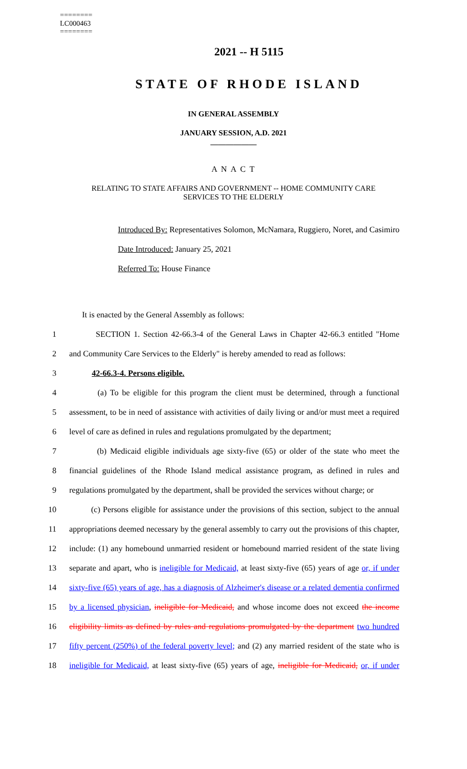========
LC000463
========
2021 -- H 5115
STATE OF RHODE ISLAND
IN GENERAL ASSEMBLY
JANUARY SESSION, A.D. 2021
____________
A N A C T
RELATING TO STATE AFFAIRS AND GOVERNMENT -- HOME COMMUNITY CARE
SERVICES TO THE ELDERLY
Introduced By: Representatives Solomon, McNamara, Ruggiero, Noret, and Casimiro
Date Introduced: January 25, 2021
Referred To: House Finance
It is enacted by the General Assembly as follows:
1 SECTION 1. Section 42-66.3-4 of the General Laws in Chapter 42-66.3 entitled "Home
2 and Community Care Services to the Elderly" is hereby amended to read as follows:
3 42-66.3-4. Persons eligible.
4 (a) To be eligible for this program the client must be determined, through a functional
5 assessment, to be in need of assistance with activities of daily living or and/or must meet a required
6 level of care as defined in rules and regulations promulgated by the department;
7 (b) Medicaid eligible individuals age sixty-five (65) or older of the state who meet the
8 financial guidelines of the Rhode Island medical assistance program, as defined in rules and
9 regulations promulgated by the department, shall be provided the services without charge; or
10 (c) Persons eligible for assistance under the provisions of this section, subject to the annual
11 appropriations deemed necessary by the general assembly to carry out the provisions of this chapter,
12 include: (1) any homebound unmarried resident or homebound married resident of the state living
13 separate and apart, who is ineligible for Medicaid, at least sixty-five (65) years of age or, if under
14 sixty-five (65) years of age, has a diagnosis of Alzheimer's disease or a related dementia confirmed
15 by a licensed physician, ineligible for Medicaid, and whose income does not exceed the income
16 eligibility limits as defined by rules and regulations promulgated by the department two hundred
17 fifty percent (250%) of the federal poverty level; and (2) any married resident of the state who is
18 ineligible for Medicaid, at least sixty-five (65) years of age, ineligible for Medicaid, or, if under